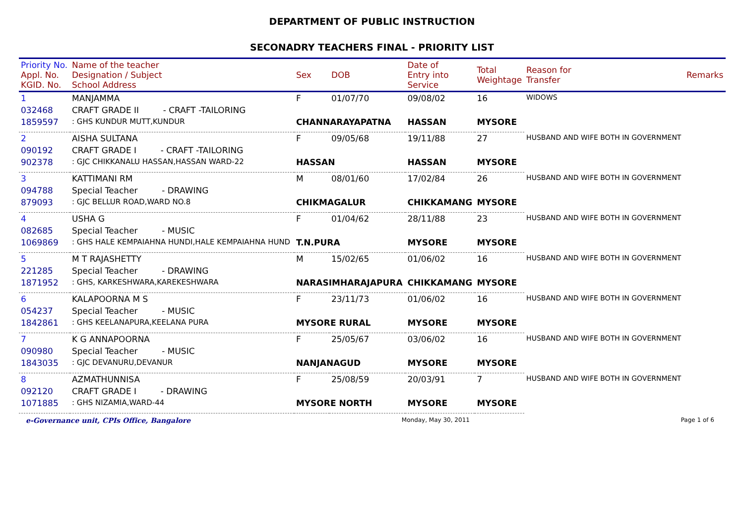DEPARTMENT OF PUBLIC INSTRUCTION
SECONADRY TEACHERS FINAL - PRIORITY LIST
| Priority No. Appl. No. KGID. No. | Name of the teacher Designation / Subject School Address | Sex | DOB | Date of Entry into Service | Total Weightage | Reason for Transfer | Remarks |
| --- | --- | --- | --- | --- | --- | --- | --- |
| 1 | MANJAMMA | F | 01/07/70 | 09/08/02 | 16 | WIDOWS | |
| 032468 | CRAFT GRADE II - CRAFT -TAILORING | | | | | | |
| 1859597 | : GHS KUNDUR MUTT,KUNDUR | CHANNARAYAPATNA | | HASSAN | MYSORE | | |
| 2 | AISHA SULTANA | F | 09/05/68 | 19/11/88 | 27 | HUSBAND AND WIFE BOTH IN GOVERNMENT | |
| 090192 | CRAFT GRADE I - CRAFT -TAILORING | | | | | | |
| 902378 | : GJC CHIKKANALU HASSAN,HASSAN WARD-22 | HASSAN | | HASSAN | MYSORE | | |
| 3 | KATTIMANI RM | M | 08/01/60 | 17/02/84 | 26 | HUSBAND AND WIFE BOTH IN GOVERNMENT | |
| 094788 | Special Teacher - DRAWING | | | | | | |
| 879093 | : GJC BELLUR ROAD,WARD NO.8 | CHIKMAGALUR | | CHIKKAMANG | MYSORE | | |
| 4 | USHA G | F | 01/04/62 | 28/11/88 | 23 | HUSBAND AND WIFE BOTH IN GOVERNMENT | |
| 082685 | Special Teacher - MUSIC | | | | | | |
| 1069869 | : GHS HALE KEMPAIAHNA HUNDI,HALE KEMPAIAHNA HUND | T.N.PURA | | MYSORE | MYSORE | | |
| 5 | M T RAJASHETTY | M | 15/02/65 | 01/06/02 | 16 | HUSBAND AND WIFE BOTH IN GOVERNMENT | |
| 221285 | Special Teacher - DRAWING | | | | | | |
| 1871952 | : GHS, KARKESHWARA,KAREKESHWARA | NARASIMHARAJAPURA | | CHIKKAMANG | MYSORE | | |
| 6 | KALAPOORNA M S | F | 23/11/73 | 01/06/02 | 16 | HUSBAND AND WIFE BOTH IN GOVERNMENT | |
| 054237 | Special Teacher - MUSIC | | | | | | |
| 1842861 | : GHS KEELANAPURA,KEELANA PURA | MYSORE RURAL | | MYSORE | MYSORE | | |
| 7 | K G ANNAPOORNA | F | 25/05/67 | 03/06/02 | 16 | HUSBAND AND WIFE BOTH IN GOVERNMENT | |
| 090980 | Special Teacher - MUSIC | | | | | | |
| 1843035 | : GJC DEVANURU,DEVANUR | NANJANAGUD | | MYSORE | MYSORE | | |
| 8 | AZMATHUNNISA | F | 25/08/59 | 20/03/91 | 7 | HUSBAND AND WIFE BOTH IN GOVERNMENT | |
| 092120 | CRAFT GRADE I - DRAWING | | | | | | |
| 1071885 | : GHS NIZAMIA,WARD-44 | MYSORE NORTH | | MYSORE | MYSORE | | |
e-Governance unit, CPIs Office, Bangalore Monday, May 30, 2011 Page 1 of 6